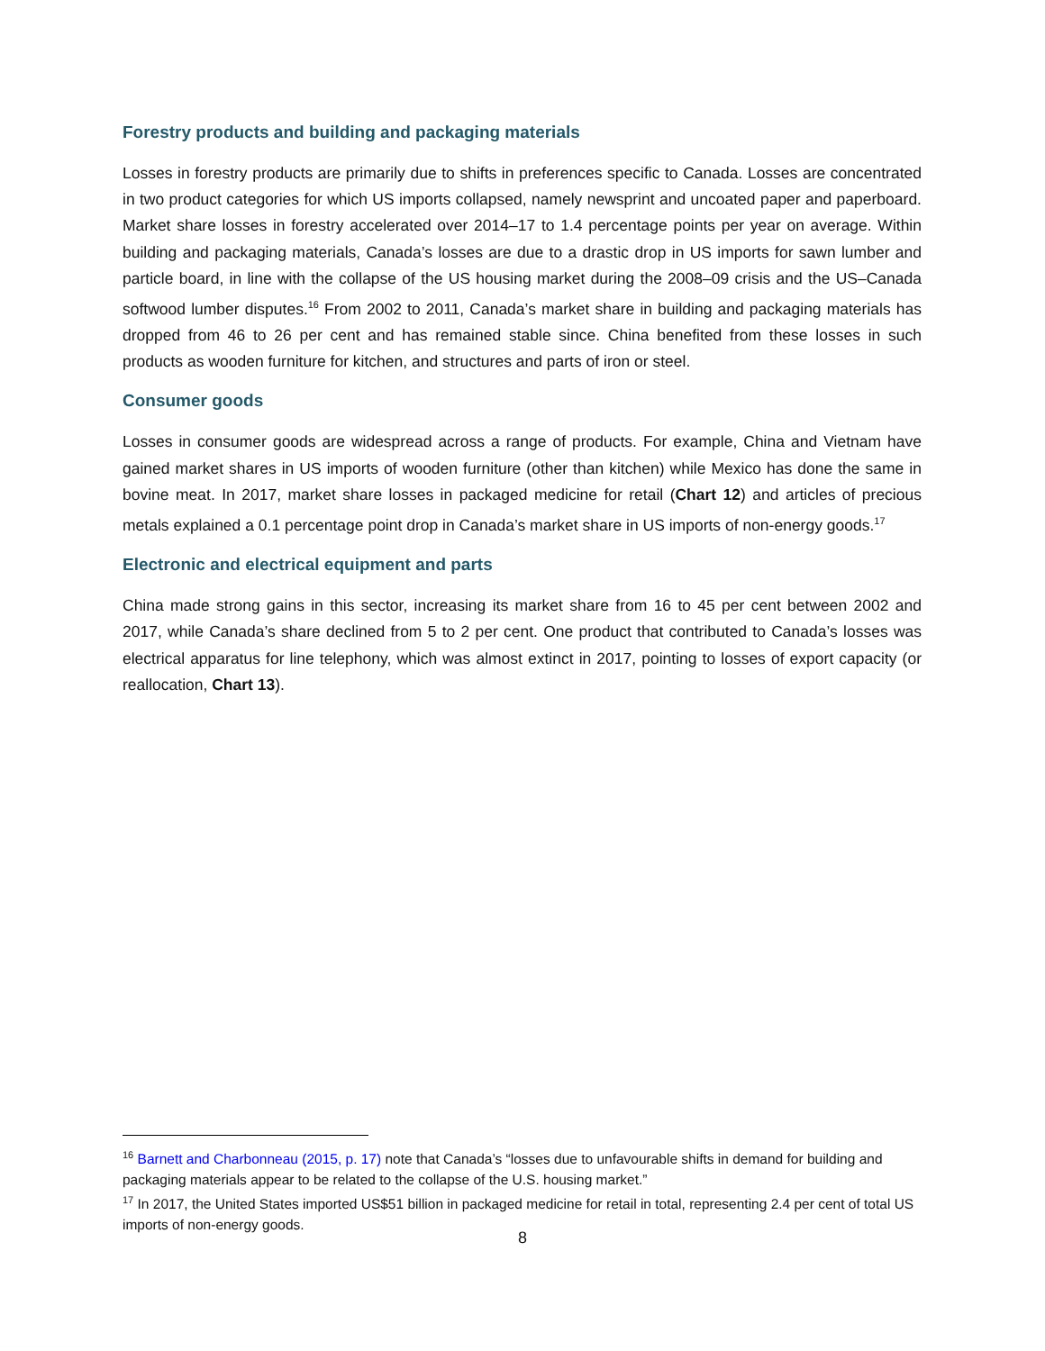Forestry products and building and packaging materials
Losses in forestry products are primarily due to shifts in preferences specific to Canada. Losses are concentrated in two product categories for which US imports collapsed, namely newsprint and uncoated paper and paperboard. Market share losses in forestry accelerated over 2014–17 to 1.4 percentage points per year on average. Within building and packaging materials, Canada’s losses are due to a drastic drop in US imports for sawn lumber and particle board, in line with the collapse of the US housing market during the 2008–09 crisis and the US–Canada softwood lumber disputes.<sup>16</sup> From 2002 to 2011, Canada’s market share in building and packaging materials has dropped from 46 to 26 per cent and has remained stable since. China benefited from these losses in such products as wooden furniture for kitchen, and structures and parts of iron or steel.
Consumer goods
Losses in consumer goods are widespread across a range of products. For example, China and Vietnam have gained market shares in US imports of wooden furniture (other than kitchen) while Mexico has done the same in bovine meat. In 2017, market share losses in packaged medicine for retail (Chart 12) and articles of precious metals explained a 0.1 percentage point drop in Canada’s market share in US imports of non-energy goods.<sup>17</sup>
Electronic and electrical equipment and parts
China made strong gains in this sector, increasing its market share from 16 to 45 per cent between 2002 and 2017, while Canada’s share declined from 5 to 2 per cent. One product that contributed to Canada’s losses was electrical apparatus for line telephony, which was almost extinct in 2017, pointing to losses of export capacity (or reallocation, Chart 13).
<sup>16</sup> Barnett and Charbonneau (2015, p. 17) note that Canada’s “losses due to unfavourable shifts in demand for building and packaging materials appear to be related to the collapse of the U.S. housing market.”
<sup>17</sup> In 2017, the United States imported US$51 billion in packaged medicine for retail in total, representing 2.4 per cent of total US imports of non-energy goods.
8